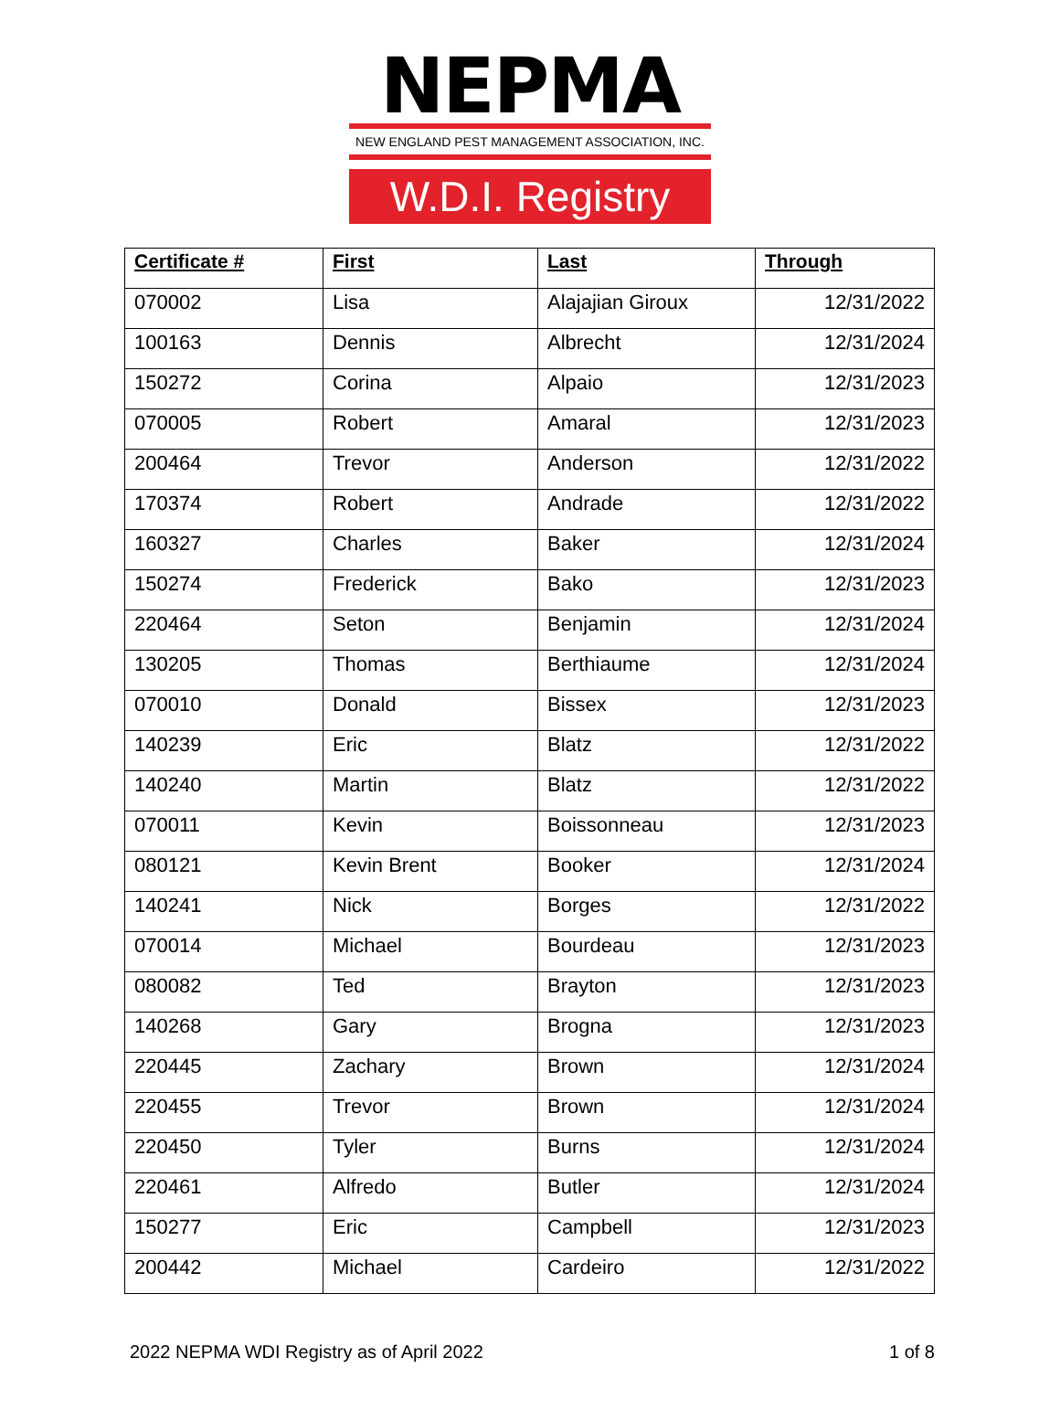NEPMA
NEW ENGLAND PEST MANAGEMENT ASSOCIATION, INC.
W.D.I. Registry
| Certificate # | First | Last | Through |
| --- | --- | --- | --- |
| 070002 | Lisa | Alajajian Giroux | 12/31/2022 |
| 100163 | Dennis | Albrecht | 12/31/2024 |
| 150272 | Corina | Alpaio | 12/31/2023 |
| 070005 | Robert | Amaral | 12/31/2023 |
| 200464 | Trevor | Anderson | 12/31/2022 |
| 170374 | Robert | Andrade | 12/31/2022 |
| 160327 | Charles | Baker | 12/31/2024 |
| 150274 | Frederick | Bako | 12/31/2023 |
| 220464 | Seton | Benjamin | 12/31/2024 |
| 130205 | Thomas | Berthiaume | 12/31/2024 |
| 070010 | Donald | Bissex | 12/31/2023 |
| 140239 | Eric | Blatz | 12/31/2022 |
| 140240 | Martin | Blatz | 12/31/2022 |
| 070011 | Kevin | Boissonneau | 12/31/2023 |
| 080121 | Kevin Brent | Booker | 12/31/2024 |
| 140241 | Nick | Borges | 12/31/2022 |
| 070014 | Michael | Bourdeau | 12/31/2023 |
| 080082 | Ted | Brayton | 12/31/2023 |
| 140268 | Gary | Brogna | 12/31/2023 |
| 220445 | Zachary | Brown | 12/31/2024 |
| 220455 | Trevor | Brown | 12/31/2024 |
| 220450 | Tyler | Burns | 12/31/2024 |
| 220461 | Alfredo | Butler | 12/31/2024 |
| 150277 | Eric | Campbell | 12/31/2023 |
| 200442 | Michael | Cardeiro | 12/31/2022 |
2022 NEPMA WDI Registry as of April 2022 1 of 8